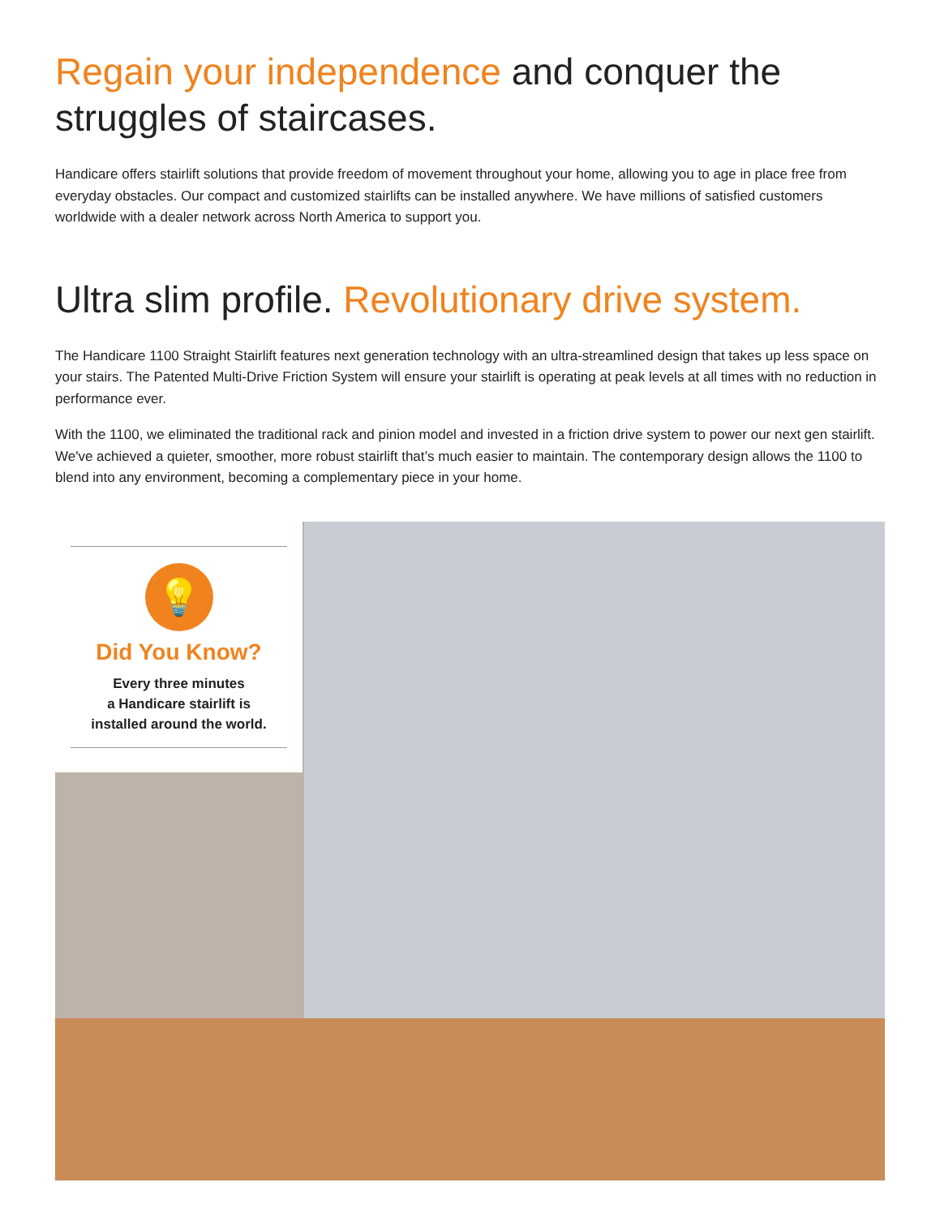Regain your independence and conquer the struggles of staircases.
Handicare offers stairlift solutions that provide freedom of movement throughout your home, allowing you to age in place free from everyday obstacles. Our compact and customized stairlifts can be installed anywhere. We have millions of satisfied customers worldwide with a dealer network across North America to support you.
Ultra slim profile. Revolutionary drive system.
The Handicare 1100 Straight Stairlift features next generation technology with an ultra-streamlined design that takes up less space on your stairs. The Patented Multi-Drive Friction System will ensure your stairlift is operating at peak levels at all times with no reduction in performance ever.
With the 1100, we eliminated the traditional rack and pinion model and invested in a friction drive system to power our next gen stairlift. We've achieved a quieter, smoother, more robust stairlift that’s much easier to maintain. The contemporary design allows the 1100 to blend into any environment, becoming a complementary piece in your home.
💡
Did You Know?
Every three minutes
a Handicare stairlift is
installed around the world.